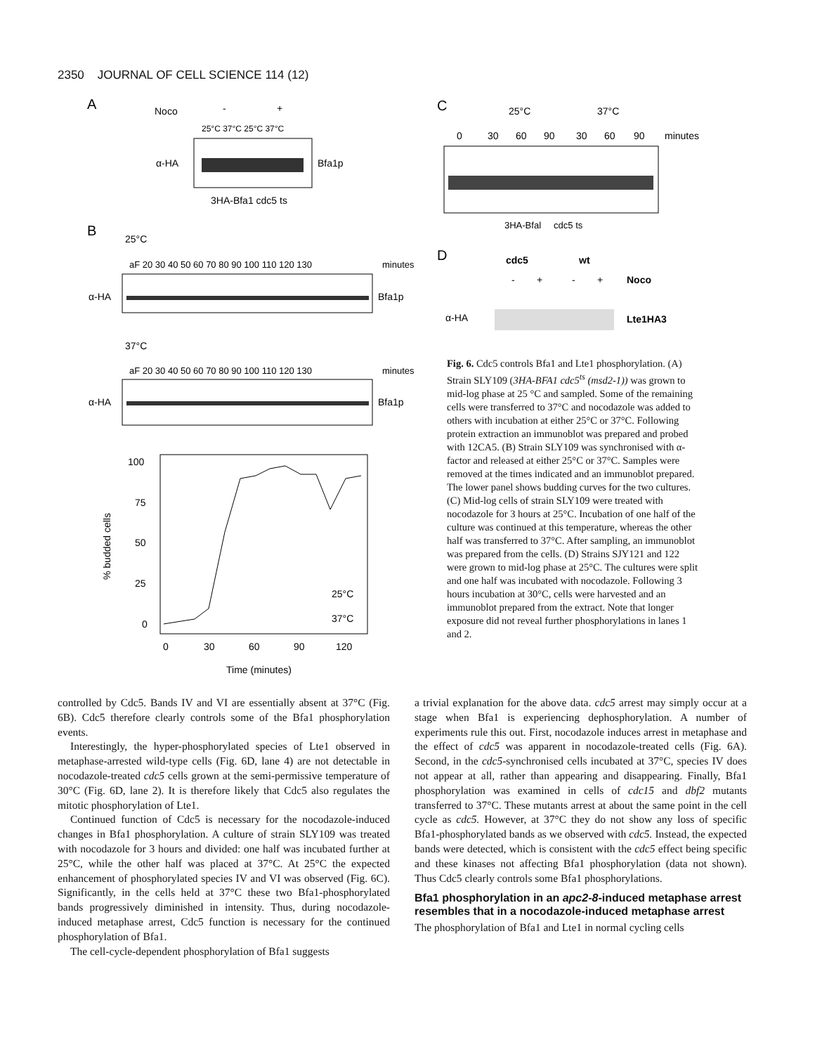2350 JOURNAL OF CELL SCIENCE 114 (12)
A
Noco
-
+
25°C 37°C 25°C 37°C
α-HA
Bfa1p
3HA-Bfa1 cdc5 ts
B
25°C
aF 20 30 40 50 60 70 80 90 100 110 120 130
minutes
α-HA
Bfa1p
37°C
aF 20 30 40 50 60 70 80 90 100 110 120 130
minutes
α-HA
Bfa1p
100
75
50
25
0
0
30
60
90
120
Time (minutes)
% budded cells
25°C
37°C
C
25°C
37°C
0
30
60
90
30
60
90
minutes
3HA-Bfal cdc5 ts
D
cdc5
wt
-
+
-
+
Noco
α-HA
Lte1HA3
Fig. 6. Cdc5 controls Bfa1 and Lte1 phosphorylation. (A) Strain SLY109 (3HA-BFA1 cdc5<sup>ts</sup> (msd2-1)) was grown to mid-log phase at 25 °C and sampled. Some of the remaining cells were transferred to 37°C and nocodazole was added to others with incubation at either 25°C or 37°C. Following protein extraction an immunoblot was prepared and probed with 12CA5. (B) Strain SLY109 was synchronised with α-factor and released at either 25°C or 37°C. Samples were removed at the times indicated and an immunoblot prepared. The lower panel shows budding curves for the two cultures. (C) Mid-log cells of strain SLY109 were treated with nocodazole for 3 hours at 25°C. Incubation of one half of the culture was continued at this temperature, whereas the other half was transferred to 37°C. After sampling, an immunoblot was prepared from the cells. (D) Strains SJY121 and 122 were grown to mid-log phase at 25°C. The cultures were split and one half was incubated with nocodazole. Following 3 hours incubation at 30°C, cells were harvested and an immunoblot prepared from the extract. Note that longer exposure did not reveal further phosphorylations in lanes 1 and 2.
controlled by Cdc5. Bands IV and VI are essentially absent at 37°C (Fig. 6B). Cdc5 therefore clearly controls some of the Bfa1 phosphorylation events.
Interestingly, the hyper-phosphorylated species of Lte1 observed in metaphase-arrested wild-type cells (Fig. 6D, lane 4) are not detectable in nocodazole-treated cdc5 cells grown at the semi-permissive temperature of 30°C (Fig. 6D, lane 2). It is therefore likely that Cdc5 also regulates the mitotic phosphorylation of Lte1.
Continued function of Cdc5 is necessary for the nocodazole-induced changes in Bfa1 phosphorylation. A culture of strain SLY109 was treated with nocodazole for 3 hours and divided: one half was incubated further at 25°C, while the other half was placed at 37°C. At 25°C the expected enhancement of phosphorylated species IV and VI was observed (Fig. 6C). Significantly, in the cells held at 37°C these two Bfa1-phosphorylated bands progressively diminished in intensity. Thus, during nocodazole-induced metaphase arrest, Cdc5 function is necessary for the continued phosphorylation of Bfa1.
The cell-cycle-dependent phosphorylation of Bfa1 suggests
a trivial explanation for the above data. cdc5 arrest may simply occur at a stage when Bfa1 is experiencing dephosphorylation. A number of experiments rule this out. First, nocodazole induces arrest in metaphase and the effect of cdc5 was apparent in nocodazole-treated cells (Fig. 6A). Second, in the cdc5-synchronised cells incubated at 37°C, species IV does not appear at all, rather than appearing and disappearing. Finally, Bfa1 phosphorylation was examined in cells of cdc15 and dbf2 mutants transferred to 37°C. These mutants arrest at about the same point in the cell cycle as cdc5. However, at 37°C they do not show any loss of specific Bfa1-phosphorylated bands as we observed with cdc5. Instead, the expected bands were detected, which is consistent with the cdc5 effect being specific and these kinases not affecting Bfa1 phosphorylation (data not shown). Thus Cdc5 clearly controls some Bfa1 phosphorylations.
Bfa1 phosphorylation in an apc2-8-induced metaphase arrest resembles that in a nocodazole-induced metaphase arrest
The phosphorylation of Bfa1 and Lte1 in normal cycling cells